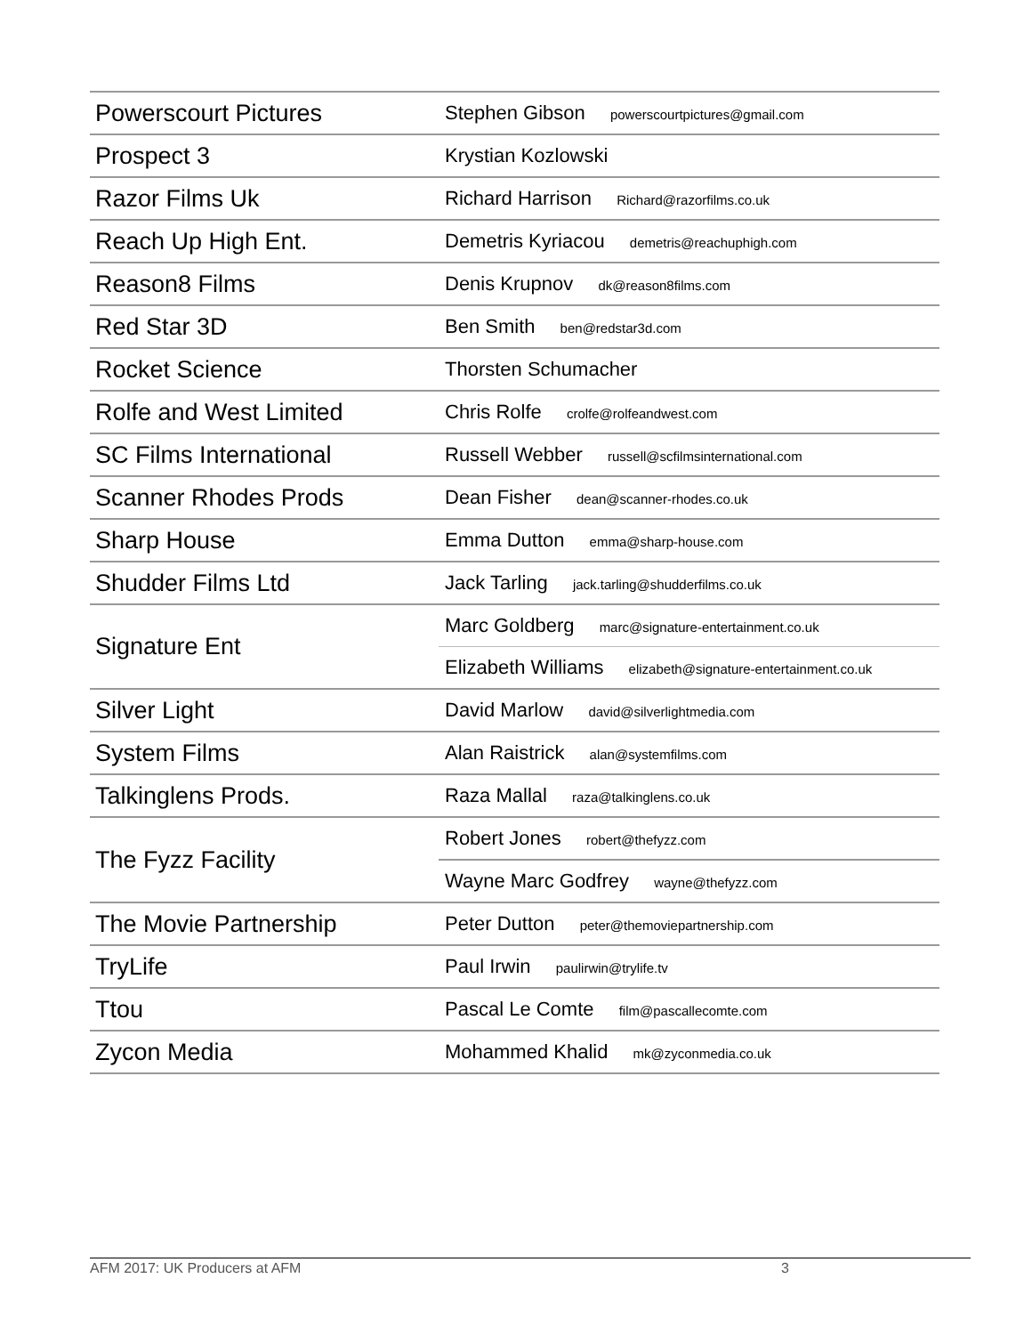| Powerscourt Pictures | Stephen Gibson powerscourtpictures@gmail.com |
| Prospect 3 | Krystian Kozlowski |
| Razor Films Uk | Richard Harrison Richard@razorfilms.co.uk |
| Reach Up High Ent. | Demetris Kyriacou demetris@reachuphigh.com |
| Reason8 Films | Denis Krupnov dk@reason8films.com |
| Red Star 3D | Ben Smith ben@redstar3d.com |
| Rocket Science | Thorsten Schumacher |
| Rolfe and West Limited | Chris Rolfe crolfe@rolfeandwest.com |
| SC Films International | Russell Webber russell@scfilmsinternational.com |
| Scanner Rhodes Prods | Dean Fisher dean@scanner-rhodes.co.uk |
| Sharp House | Emma Dutton emma@sharp-house.com |
| Shudder Films Ltd | Jack Tarling jack.tarling@shudderfilms.co.uk |
| Signature Ent | Marc Goldberg marc@signature-entertainment.co.uk |
| | Elizabeth Williams elizabeth@signature-entertainment.co.uk |
| Silver Light | David Marlow david@silverlightmedia.com |
| System Films | Alan Raistrick alan@systemfilms.com |
| Talkinglens Prods. | Raza Mallal raza@talkinglens.co.uk |
| The Fyzz Facility | Robert Jones robert@thefyzz.com |
| | Wayne Marc Godfrey wayne@thefyzz.com |
| The Movie Partnership | Peter Dutton peter@themoviepartnership.com |
| TryLife | Paul Irwin paulirwin@trylife.tv |
| Ttou | Pascal Le Comte film@pascallecomte.com |
| Zycon Media | Mohammed Khalid mk@zyconmedia.co.uk |
AFM 2017: UK Producers at AFM 3